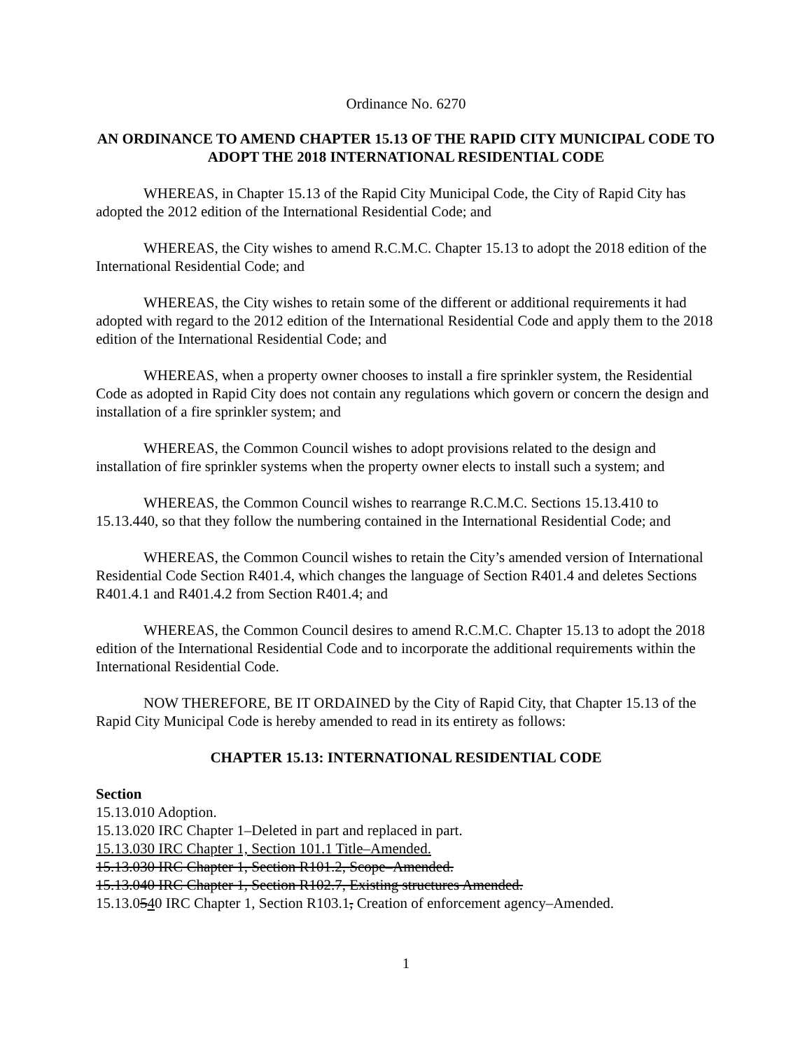Ordinance No. 6270
AN ORDINANCE TO AMEND CHAPTER 15.13 OF THE RAPID CITY MUNICIPAL CODE TO ADOPT THE 2018 INTERNATIONAL RESIDENTIAL CODE
WHEREAS, in Chapter 15.13 of the Rapid City Municipal Code, the City of Rapid City has adopted the 2012 edition of the International Residential Code; and
WHEREAS, the City wishes to amend R.C.M.C. Chapter 15.13 to adopt the 2018 edition of the International Residential Code; and
WHEREAS, the City wishes to retain some of the different or additional requirements it had adopted with regard to the 2012 edition of the International Residential Code and apply them to the 2018 edition of the International Residential Code; and
WHEREAS, when a property owner chooses to install a fire sprinkler system, the Residential Code as adopted in Rapid City does not contain any regulations which govern or concern the design and installation of a fire sprinkler system; and
WHEREAS, the Common Council wishes to adopt provisions related to the design and installation of fire sprinkler systems when the property owner elects to install such a system; and
WHEREAS, the Common Council wishes to rearrange R.C.M.C. Sections 15.13.410 to 15.13.440, so that they follow the numbering contained in the International Residential Code; and
WHEREAS, the Common Council wishes to retain the City’s amended version of International Residential Code Section R401.4, which changes the language of Section R401.4 and deletes Sections R401.4.1 and R401.4.2 from Section R401.4; and
WHEREAS, the Common Council desires to amend R.C.M.C. Chapter 15.13 to adopt the 2018 edition of the International Residential Code and to incorporate the additional requirements within the International Residential Code.
NOW THEREFORE, BE IT ORDAINED by the City of Rapid City, that Chapter 15.13 of the Rapid City Municipal Code is hereby amended to read in its entirety as follows:
CHAPTER 15.13: INTERNATIONAL RESIDENTIAL CODE
Section
15.13.010 Adoption.
15.13.020 IRC Chapter 1–Deleted in part and replaced in part.
15.13.030 IRC Chapter 1, Section 101.1 Title–Amended.
15.13.030 IRC Chapter 1, Section R101.2, Scope–Amended.
15.13.040 IRC Chapter 1, Section R102.7, Existing structures Amended.
15.13.0540 IRC Chapter 1, Section R103.1, Creation of enforcement agency–Amended.
1